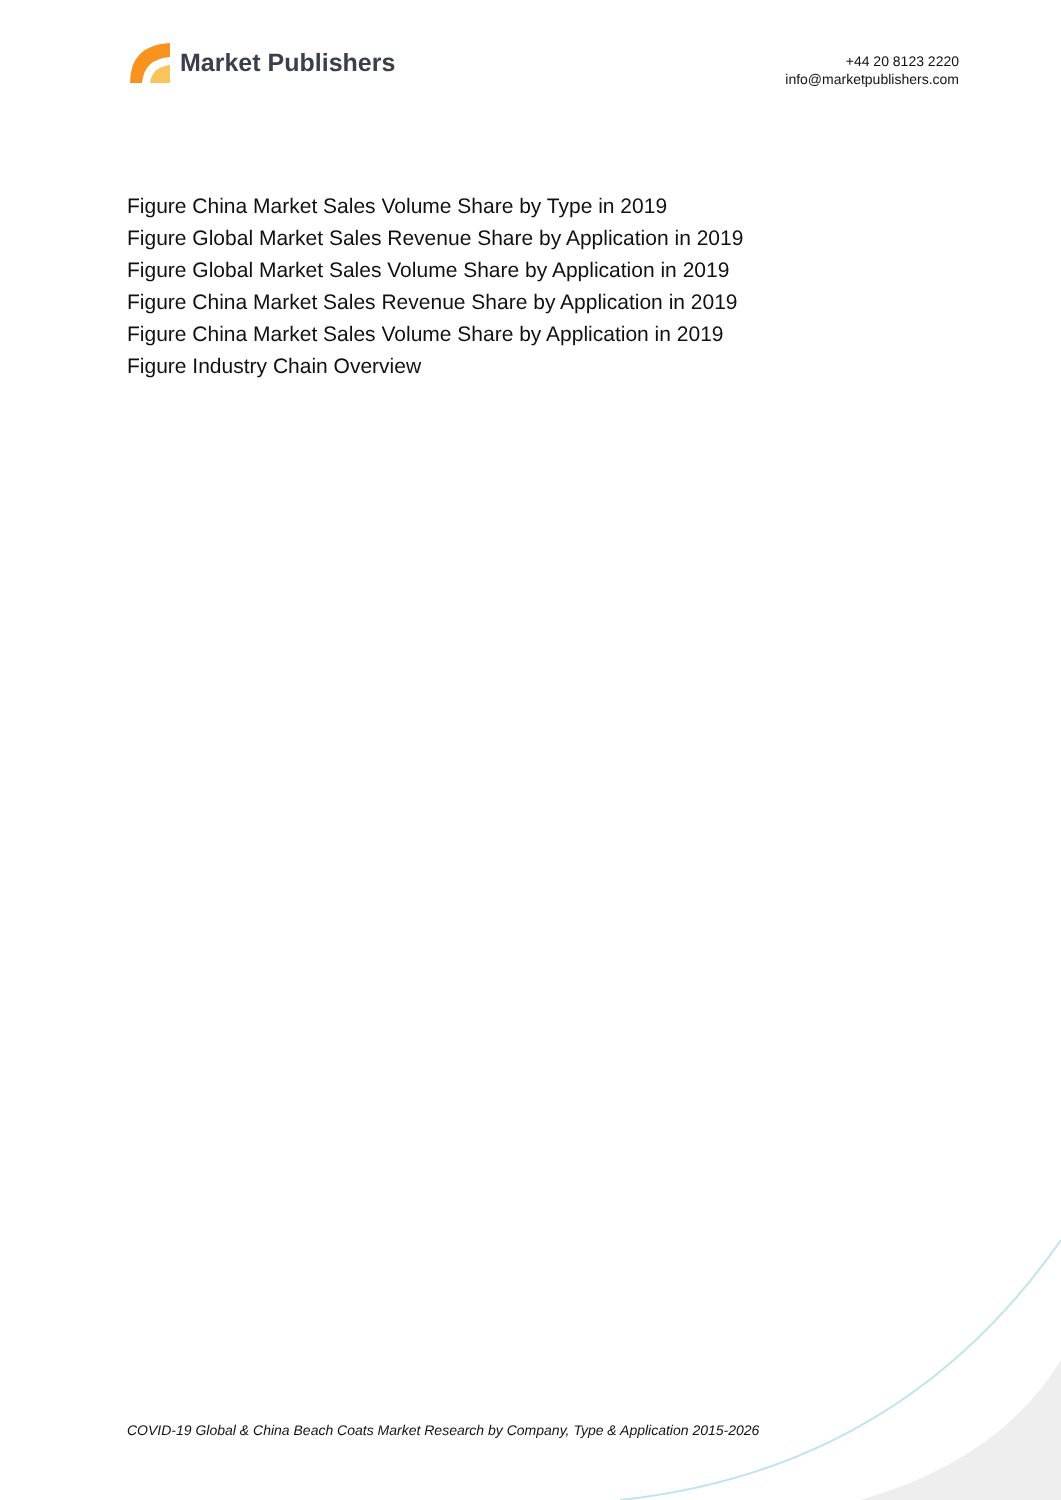Market Publishers
+44 20 8123 2220
info@marketpublishers.com
Figure China Market Sales Volume Share by Type in 2019
Figure Global Market Sales Revenue Share by Application in 2019
Figure Global Market Sales Volume Share by Application in 2019
Figure China Market Sales Revenue Share by Application in 2019
Figure China Market Sales Volume Share by Application in 2019
Figure Industry Chain Overview
COVID-19 Global & China Beach Coats Market Research by Company, Type & Application 2015-2026